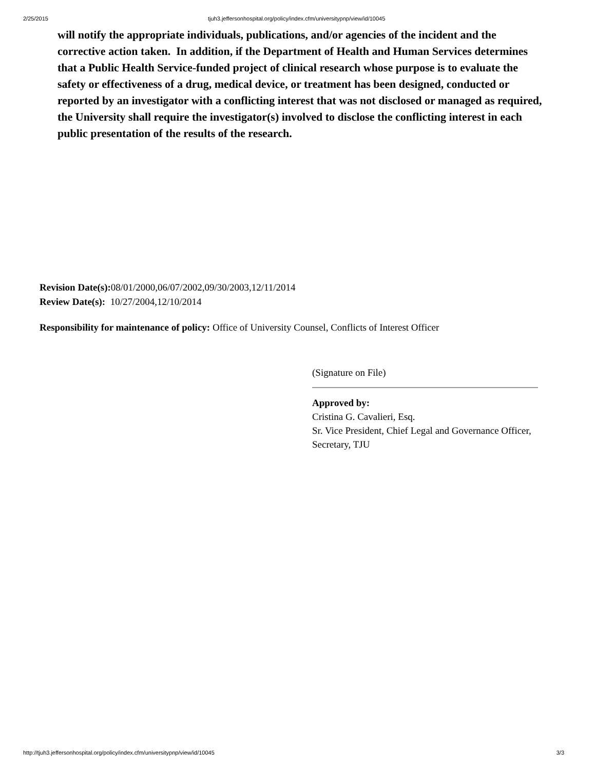2/25/2015 tjuh3.jeffersonhospital.org/policy/index.cfm/universitypnp/view/id/10045
will notify the appropriate individuals, publications, and/or agencies of the incident and the corrective action taken. In addition, if the Department of Health and Human Services determines that a Public Health Service-funded project of clinical research whose purpose is to evaluate the safety or effectiveness of a drug, medical device, or treatment has been designed, conducted or reported by an investigator with a conflicting interest that was not disclosed or managed as required, the University shall require the investigator(s) involved to disclose the conflicting interest in each public presentation of the results of the research.
Revision Date(s): 08/01/2000,06/07/2002,09/30/2003,12/11/2014
Review Date(s): 10/27/2004,12/10/2014
Responsibility for maintenance of policy: Office of University Counsel, Conflicts of Interest Officer
(Signature on File)
Approved by:
Cristina G. Cavalieri, Esq.
Sr. Vice President, Chief Legal and Governance Officer, Secretary, TJU
http://tjuh3.jeffersonhospital.org/policy/index.cfm/universitypnp/view/id/10045 3/3